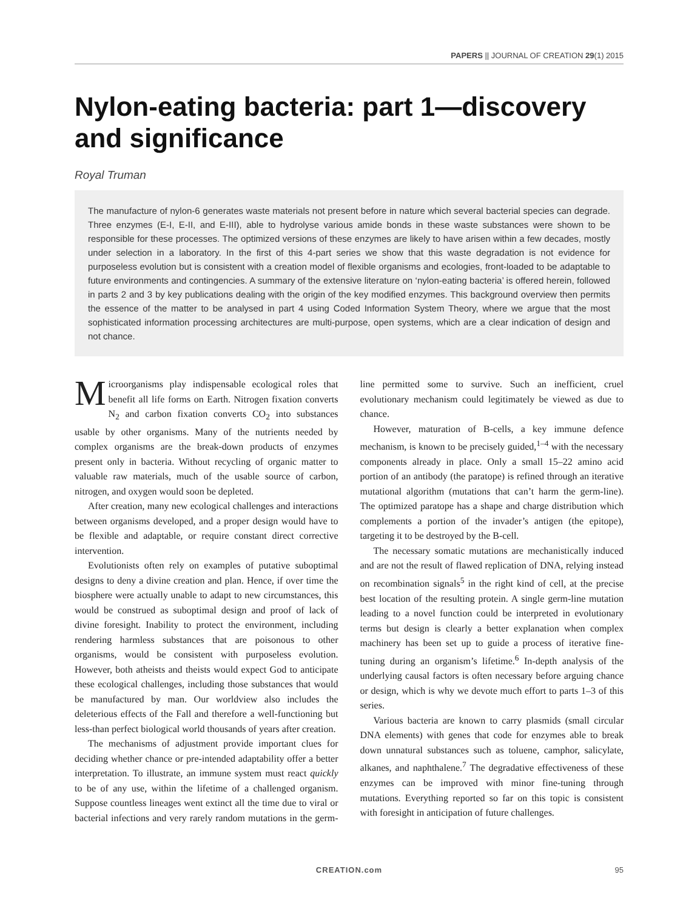PAPERS || JOURNAL OF CREATION 29(1) 2015
Nylon-eating bacteria: part 1—discovery and significance
Royal Truman
The manufacture of nylon-6 generates waste materials not present before in nature which several bacterial species can degrade. Three enzymes (E-I, E-II, and E-III), able to hydrolyse various amide bonds in these waste substances were shown to be responsible for these processes. The optimized versions of these enzymes are likely to have arisen within a few decades, mostly under selection in a laboratory. In the first of this 4-part series we show that this waste degradation is not evidence for purposeless evolution but is consistent with a creation model of flexible organisms and ecologies, front-loaded to be adaptable to future environments and contingencies. A summary of the extensive literature on ‘nylon-eating bacteria’ is offered herein, followed in parts 2 and 3 by key publications dealing with the origin of the key modified enzymes. This background overview then permits the essence of the matter to be analysed in part 4 using Coded Information System Theory, where we argue that the most sophisticated information processing architectures are multi-purpose, open systems, which are a clear indication of design and not chance.
Microorganisms play indispensable ecological roles that benefit all life forms on Earth. Nitrogen fixation converts N<sub>2</sub> and carbon fixation converts CO<sub>2</sub> into substances usable by other organisms. Many of the nutrients needed by complex organisms are the break-down products of enzymes present only in bacteria. Without recycling of organic matter to valuable raw materials, much of the usable source of carbon, nitrogen, and oxygen would soon be depleted.
After creation, many new ecological challenges and interactions between organisms developed, and a proper design would have to be flexible and adaptable, or require constant direct corrective intervention.
Evolutionists often rely on examples of putative suboptimal designs to deny a divine creation and plan. Hence, if over time the biosphere were actually unable to adapt to new circumstances, this would be construed as suboptimal design and proof of lack of divine foresight. Inability to protect the environment, including rendering harmless substances that are poisonous to other organisms, would be consistent with purposeless evolution. However, both atheists and theists would expect God to anticipate these ecological challenges, including those substances that would be manufactured by man. Our worldview also includes the deleterious effects of the Fall and therefore a well-functioning but less-than perfect biological world thousands of years after creation.
The mechanisms of adjustment provide important clues for deciding whether chance or pre-intended adaptability offer a better interpretation. To illustrate, an immune system must react quickly to be of any use, within the lifetime of a challenged organism. Suppose countless lineages went extinct all the time due to viral or bacterial infections and very rarely random mutations in the germ-line permitted some to survive. Such an inefficient, cruel evolutionary mechanism could legitimately be viewed as due to chance.
However, maturation of B-cells, a key immune defence mechanism, is known to be precisely guided,<sup>1–4</sup> with the necessary components already in place. Only a small 15–22 amino acid portion of an antibody (the paratope) is refined through an iterative mutational algorithm (mutations that can’t harm the germ-line). The optimized paratope has a shape and charge distribution which complements a portion of the invader’s antigen (the epitope), targeting it to be destroyed by the B-cell.
The necessary somatic mutations are mechanistically induced and are not the result of flawed replication of DNA, relying instead on recombination signals<sup>5</sup> in the right kind of cell, at the precise best location of the resulting protein. A single germ-line mutation leading to a novel function could be interpreted in evolutionary terms but design is clearly a better explanation when complex machinery has been set up to guide a process of iterative fine-tuning during an organism’s lifetime.<sup>6</sup> In-depth analysis of the underlying causal factors is often necessary before arguing chance or design, which is why we devote much effort to parts 1–3 of this series.
Various bacteria are known to carry plasmids (small circular DNA elements) with genes that code for enzymes able to break down unnatural substances such as toluene, camphor, salicylate, alkanes, and naphthalene.<sup>7</sup> The degradative effectiveness of these enzymes can be improved with minor fine-tuning through mutations. Everything reported so far on this topic is consistent with foresight in anticipation of future challenges.
CREATION.com 95